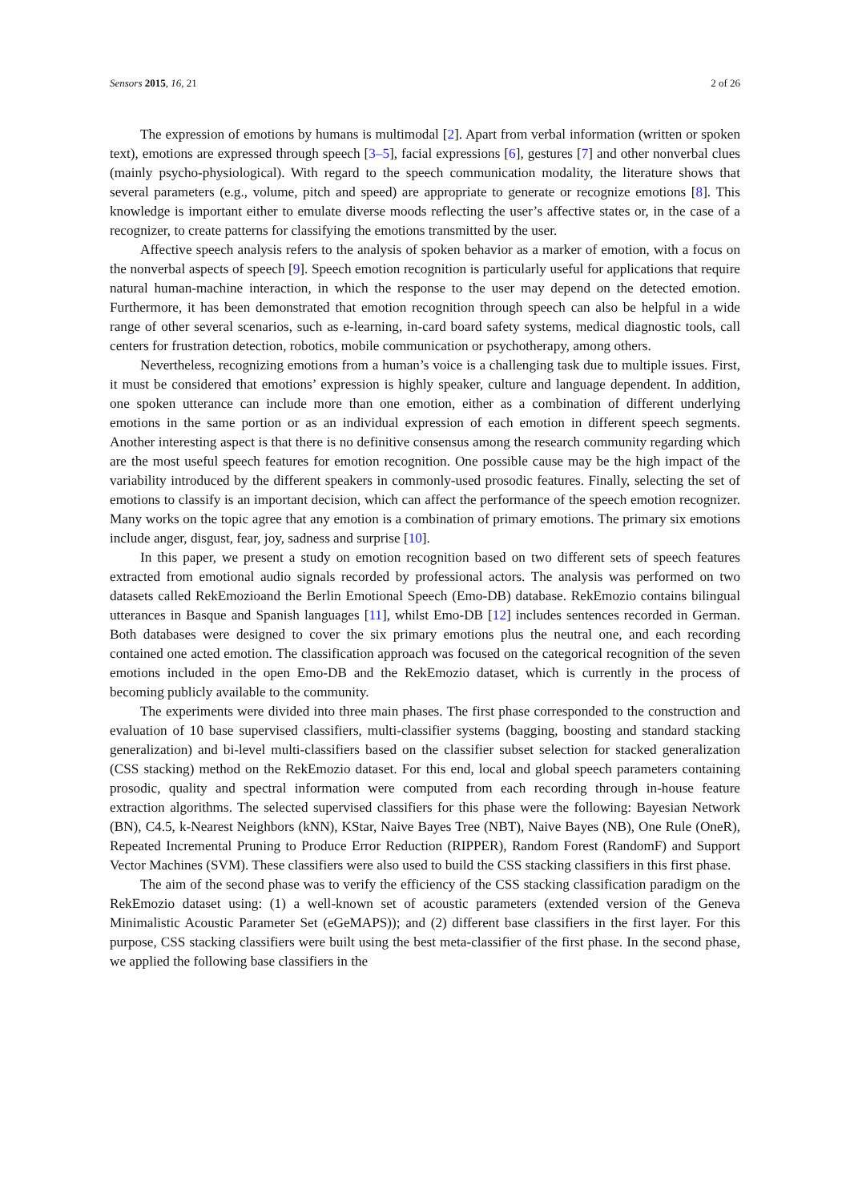Sensors 2015, 16, 21 2 of 26
The expression of emotions by humans is multimodal [2]. Apart from verbal information (written or spoken text), emotions are expressed through speech [3–5], facial expressions [6], gestures [7] and other nonverbal clues (mainly psycho-physiological). With regard to the speech communication modality, the literature shows that several parameters (e.g., volume, pitch and speed) are appropriate to generate or recognize emotions [8]. This knowledge is important either to emulate diverse moods reflecting the user’s affective states or, in the case of a recognizer, to create patterns for classifying the emotions transmitted by the user.
Affective speech analysis refers to the analysis of spoken behavior as a marker of emotion, with a focus on the nonverbal aspects of speech [9]. Speech emotion recognition is particularly useful for applications that require natural human-machine interaction, in which the response to the user may depend on the detected emotion. Furthermore, it has been demonstrated that emotion recognition through speech can also be helpful in a wide range of other several scenarios, such as e-learning, in-card board safety systems, medical diagnostic tools, call centers for frustration detection, robotics, mobile communication or psychotherapy, among others.
Nevertheless, recognizing emotions from a human’s voice is a challenging task due to multiple issues. First, it must be considered that emotions’ expression is highly speaker, culture and language dependent. In addition, one spoken utterance can include more than one emotion, either as a combination of different underlying emotions in the same portion or as an individual expression of each emotion in different speech segments. Another interesting aspect is that there is no definitive consensus among the research community regarding which are the most useful speech features for emotion recognition. One possible cause may be the high impact of the variability introduced by the different speakers in commonly-used prosodic features. Finally, selecting the set of emotions to classify is an important decision, which can affect the performance of the speech emotion recognizer. Many works on the topic agree that any emotion is a combination of primary emotions. The primary six emotions include anger, disgust, fear, joy, sadness and surprise [10].
In this paper, we present a study on emotion recognition based on two different sets of speech features extracted from emotional audio signals recorded by professional actors. The analysis was performed on two datasets called RekEmozioand the Berlin Emotional Speech (Emo-DB) database. RekEmozio contains bilingual utterances in Basque and Spanish languages [11], whilst Emo-DB [12] includes sentences recorded in German. Both databases were designed to cover the six primary emotions plus the neutral one, and each recording contained one acted emotion. The classification approach was focused on the categorical recognition of the seven emotions included in the open Emo-DB and the RekEmozio dataset, which is currently in the process of becoming publicly available to the community.
The experiments were divided into three main phases. The first phase corresponded to the construction and evaluation of 10 base supervised classifiers, multi-classifier systems (bagging, boosting and standard stacking generalization) and bi-level multi-classifiers based on the classifier subset selection for stacked generalization (CSS stacking) method on the RekEmozio dataset. For this end, local and global speech parameters containing prosodic, quality and spectral information were computed from each recording through in-house feature extraction algorithms. The selected supervised classifiers for this phase were the following: Bayesian Network (BN), C4.5, k-Nearest Neighbors (kNN), KStar, Naive Bayes Tree (NBT), Naive Bayes (NB), One Rule (OneR), Repeated Incremental Pruning to Produce Error Reduction (RIPPER), Random Forest (RandomF) and Support Vector Machines (SVM). These classifiers were also used to build the CSS stacking classifiers in this first phase.
The aim of the second phase was to verify the efficiency of the CSS stacking classification paradigm on the RekEmozio dataset using: (1) a well-known set of acoustic parameters (extended version of the Geneva Minimalistic Acoustic Parameter Set (eGeMAPS)); and (2) different base classifiers in the first layer. For this purpose, CSS stacking classifiers were built using the best meta-classifier of the first phase. In the second phase, we applied the following base classifiers in the